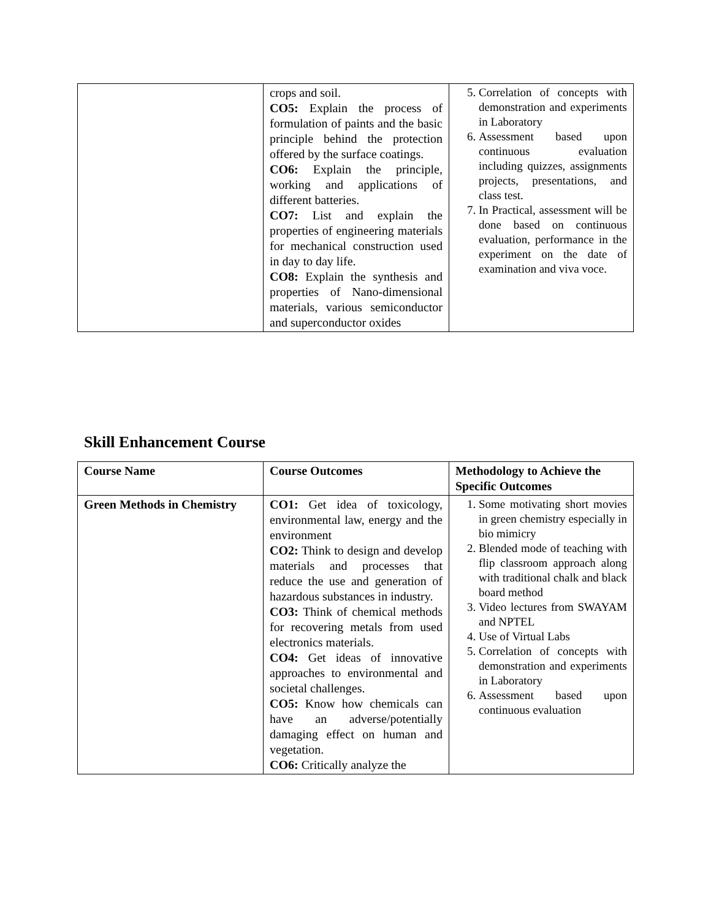| | crops and soil. CO5: Explain the process of formulation of paints and the basic principle behind the protection offered by the surface coatings. CO6: Explain the principle, working and applications of different batteries. CO7: List and explain the properties of engineering materials for mechanical construction used in day to day life. CO8: Explain the synthesis and properties of Nano-dimensional materials, various semiconductor and superconductor oxides | 5. Correlation of concepts with demonstration and experiments in Laboratory 6. Assessment based upon continuous evaluation including quizzes, assignments projects, presentations, and class test. 7. In Practical, assessment will be done based on continuous evaluation, performance in the experiment on the date of examination and viva voce. |
Skill Enhancement Course
| Course Name | Course Outcomes | Methodology to Achieve the Specific Outcomes |
| --- | --- | --- |
| Green Methods in Chemistry | CO1: Get idea of toxicology, environmental law, energy and the environment CO2: Think to design and develop materials and processes that reduce the use and generation of hazardous substances in industry. CO3: Think of chemical methods for recovering metals from used electronics materials. CO4: Get ideas of innovative approaches to environmental and societal challenges. CO5: Know how chemicals can have an adverse/potentially damaging effect on human and vegetation. CO6: Critically analyze the | 1. Some motivating short movies in green chemistry especially in bio mimicry 2. Blended mode of teaching with flip classroom approach along with traditional chalk and black board method 3. Video lectures from SWAYAM and NPTEL 4. Use of Virtual Labs 5. Correlation of concepts with demonstration and experiments in Laboratory 6. Assessment based upon continuous evaluation |